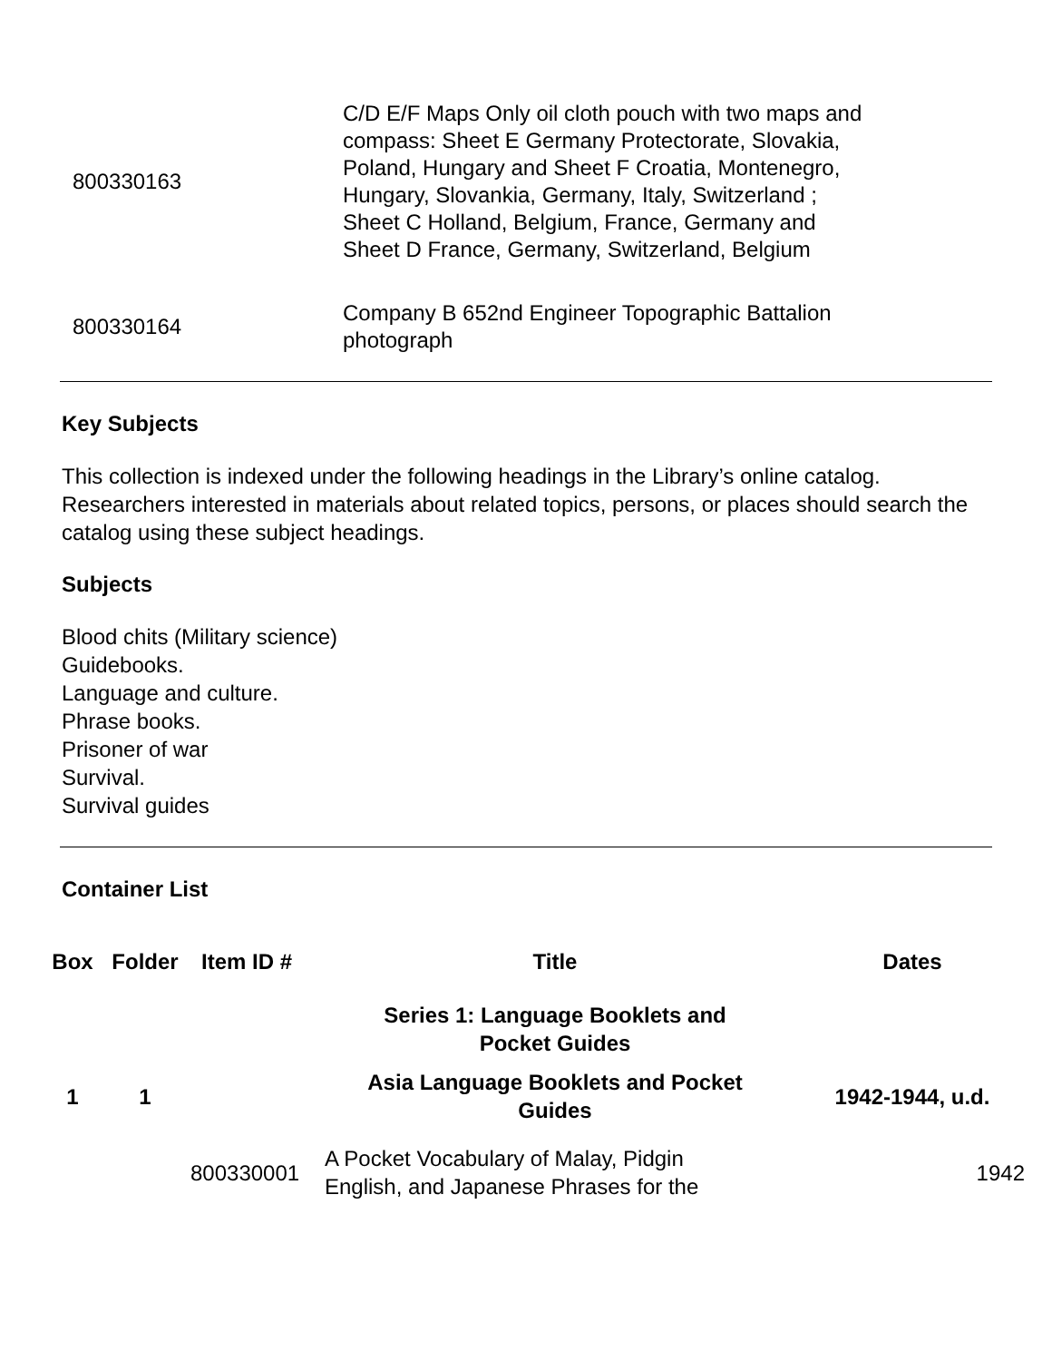| 800330163 | C/D E/F Maps Only oil cloth pouch with two maps and compass: Sheet E Germany Protectorate, Slovakia, Poland, Hungary and Sheet F Croatia, Montenegro, Hungary, Slovankia, Germany, Italy, Switzerland ; Sheet C Holland, Belgium, France, Germany and Sheet D France, Germany, Switzerland, Belgium | |
| 800330164 | Company B 652nd Engineer Topographic Battalion photograph | |
Key Subjects
This collection is indexed under the following headings in the Library’s online catalog. Researchers interested in materials about related topics, persons, or places should search the catalog using these subject headings.
Subjects
Blood chits (Military science)
Guidebooks.
Language and culture.
Phrase books.
Prisoner of war
Survival.
Survival guides
Container List
| Box | Folder | Item ID # | Title | Dates |
| --- | --- | --- | --- | --- |
| | | | Series 1: Language Booklets and Pocket Guides | |
| 1 | 1 | | Asia Language Booklets and Pocket Guides | 1942-1944, u.d. |
| | | 800330001 | A Pocket Vocabulary of Malay, Pidgin English, and Japanese Phrases for the | 1942 |